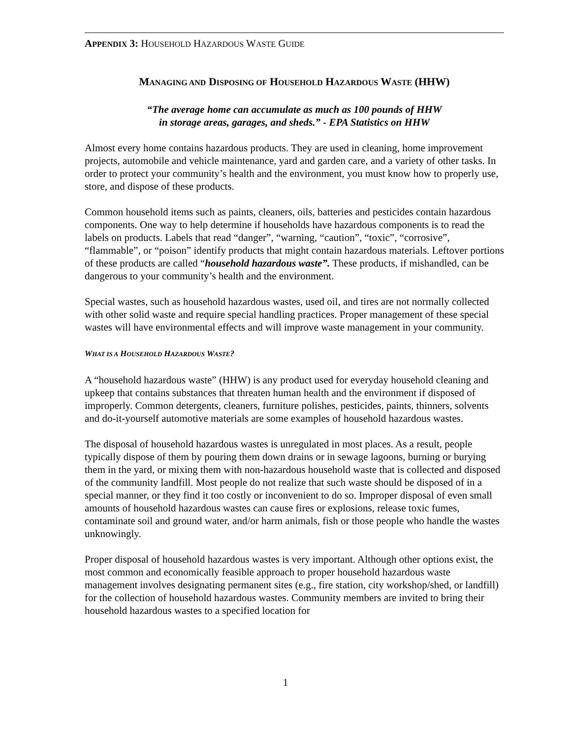APPENDIX 3: HOUSEHOLD HAZARDOUS WASTE GUIDE
MANAGING AND DISPOSING OF HOUSEHOLD HAZARDOUS WASTE (HHW)
“The average home can accumulate as much as 100 pounds of HHW
in storage areas, garages, and sheds.” - EPA Statistics on HHW
Almost every home contains hazardous products. They are used in cleaning, home improvement projects, automobile and vehicle maintenance, yard and garden care, and a variety of other tasks. In order to protect your community’s health and the environment, you must know how to properly use, store, and dispose of these products.
Common household items such as paints, cleaners, oils, batteries and pesticides contain hazardous components. One way to help determine if households have hazardous components is to read the labels on products. Labels that read “danger”, “warning, “caution”, “toxic”, “corrosive”, “flammable”, or “poison” identify products that might contain hazardous materials. Leftover portions of these products are called “household hazardous waste”. These products, if mishandled, can be dangerous to your community’s health and the environment.
Special wastes, such as household hazardous wastes, used oil, and tires are not normally collected with other solid waste and require special handling practices. Proper management of these special wastes will have environmental effects and will improve waste management in your community.
WHAT IS A HOUSEHOLD HAZARDOUS WASTE?
A “household hazardous waste” (HHW) is any product used for everyday household cleaning and upkeep that contains substances that threaten human health and the environment if disposed of improperly. Common detergents, cleaners, furniture polishes, pesticides, paints, thinners, solvents and do-it-yourself automotive materials are some examples of household hazardous wastes.
The disposal of household hazardous wastes is unregulated in most places. As a result, people typically dispose of them by pouring them down drains or in sewage lagoons, burning or burying them in the yard, or mixing them with non-hazardous household waste that is collected and disposed of the community landfill. Most people do not realize that such waste should be disposed of in a special manner, or they find it too costly or inconvenient to do so. Improper disposal of even small amounts of household hazardous wastes can cause fires or explosions, release toxic fumes, contaminate soil and ground water, and/or harm animals, fish or those people who handle the wastes unknowingly.
Proper disposal of household hazardous wastes is very important. Although other options exist, the most common and economically feasible approach to proper household hazardous waste management involves designating permanent sites (e.g., fire station, city workshop/shed, or landfill) for the collection of household hazardous wastes. Community members are invited to bring their household hazardous wastes to a specified location for
1